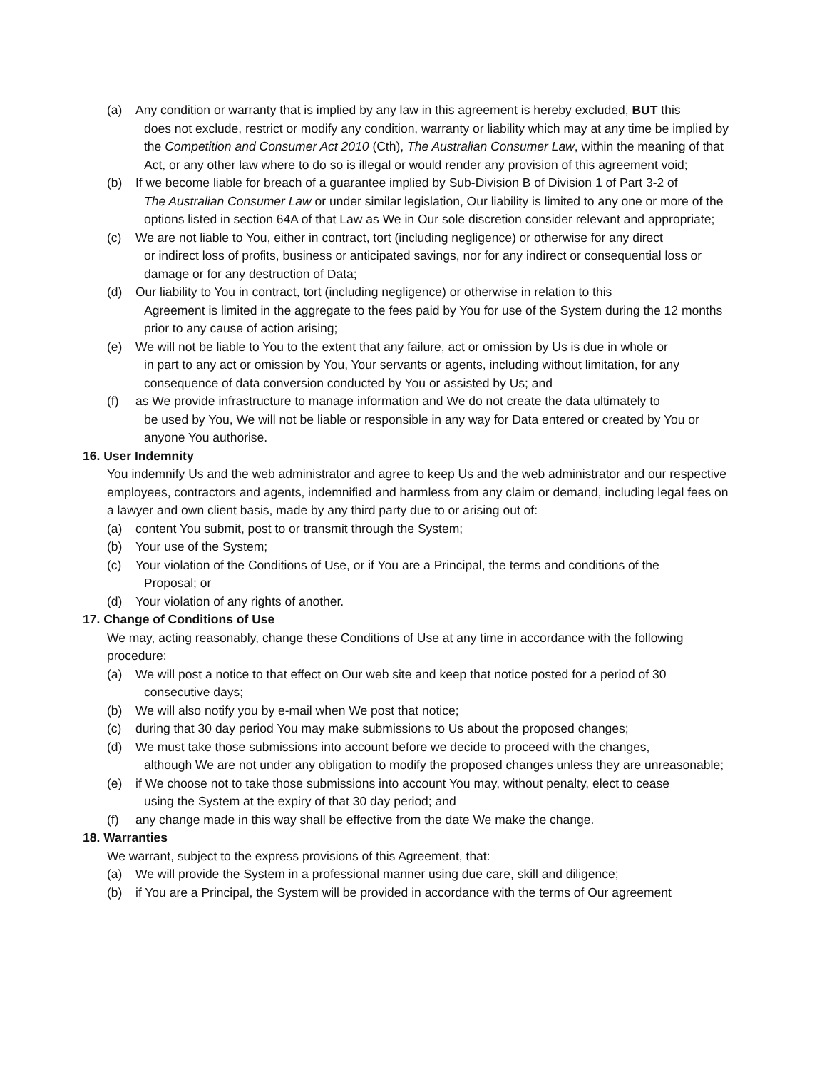(a) Any condition or warranty that is implied by any law in this agreement is hereby excluded, BUT this
does not exclude, restrict or modify any condition, warranty or liability which may at any time be implied by the Competition and Consumer Act 2010 (Cth), The Australian Consumer Law, within the meaning of that Act, or any other law where to do so is illegal or would render any provision of this agreement void;
(b) If we become liable for breach of a guarantee implied by Sub-Division B of Division 1 of Part 3-2 of
The Australian Consumer Law or under similar legislation, Our liability is limited to any one or more of the options listed in section 64A of that Law as We in Our sole discretion consider relevant and appropriate;
(c) We are not liable to You, either in contract, tort (including negligence) or otherwise for any direct
or indirect loss of profits, business or anticipated savings, nor for any indirect or consequential loss or damage or for any destruction of Data;
(d) Our liability to You in contract, tort (including negligence) or otherwise in relation to this
Agreement is limited in the aggregate to the fees paid by You for use of the System during the 12 months prior to any cause of action arising;
(e) We will not be liable to You to the extent that any failure, act or omission by Us is due in whole or
in part to any act or omission by You, Your servants or agents, including without limitation, for any consequence of data conversion conducted by You or assisted by Us; and
(f) as We provide infrastructure to manage information and We do not create the data ultimately to
be used by You, We will not be liable or responsible in any way for Data entered or created by You or anyone You authorise.
16. User Indemnity
You indemnify Us and the web administrator and agree to keep Us and the web administrator and our respective employees, contractors and agents, indemnified and harmless from any claim or demand, including legal fees on a lawyer and own client basis, made by any third party due to or arising out of:
(a) content You submit, post to or transmit through the System;
(b) Your use of the System;
(c) Your violation of the Conditions of Use, or if You are a Principal, the terms and conditions of the
Proposal; or
(d) Your violation of any rights of another.
17. Change of Conditions of Use
We may, acting reasonably, change these Conditions of Use at any time in accordance with the following procedure:
(a) We will post a notice to that effect on Our web site and keep that notice posted for a period of 30
consecutive days;
(b) We will also notify you by e-mail when We post that notice;
(c) during that 30 day period You may make submissions to Us about the proposed changes;
(d) We must take those submissions into account before we decide to proceed with the changes,
although We are not under any obligation to modify the proposed changes unless they are unreasonable;
(e) if We choose not to take those submissions into account You may, without penalty, elect to cease
using the System at the expiry of that 30 day period; and
(f) any change made in this way shall be effective from the date We make the change.
18. Warranties
We warrant, subject to the express provisions of this Agreement, that:
(a) We will provide the System in a professional manner using due care, skill and diligence;
(b) if You are a Principal, the System will be provided in accordance with the terms of Our agreement